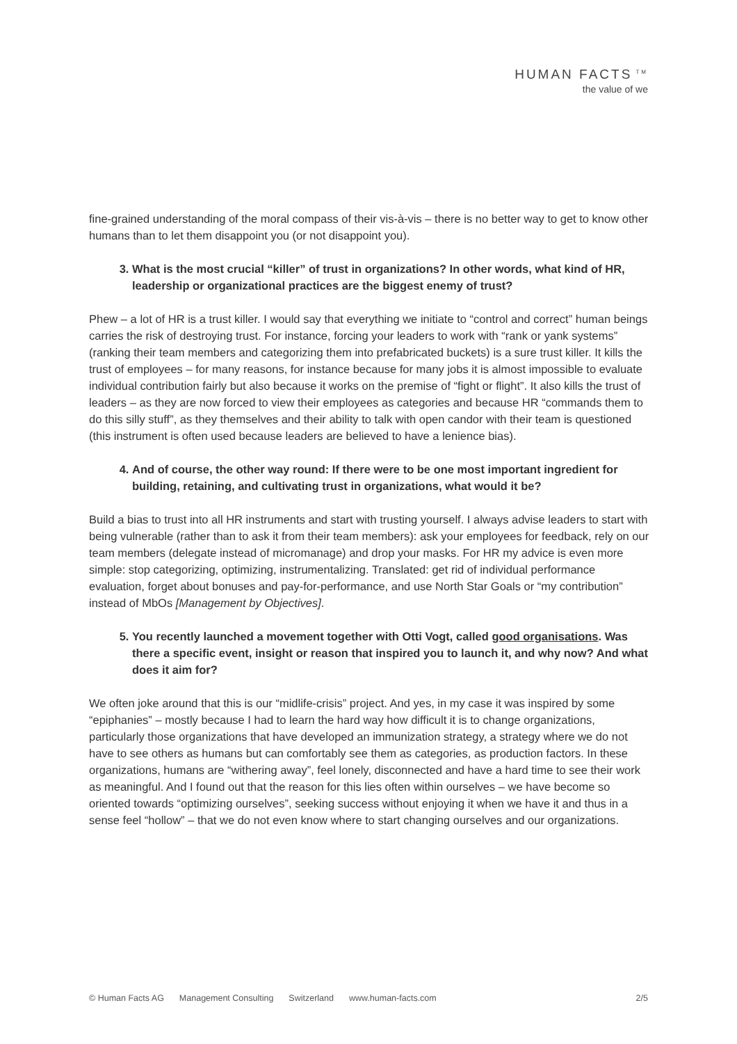HUMAN FACTS<sup>TM</sup>
the value of we
fine-grained understanding of the moral compass of their vis-à-vis – there is no better way to get to know other humans than to let them disappoint you (or not disappoint you).
3. What is the most crucial “killer” of trust in organizations? In other words, what kind of HR, leadership or organizational practices are the biggest enemy of trust?
Phew – a lot of HR is a trust killer. I would say that everything we initiate to “control and correct” human beings carries the risk of destroying trust. For instance, forcing your leaders to work with “rank or yank systems” (ranking their team members and categorizing them into prefabricated buckets) is a sure trust killer. It kills the trust of employees – for many reasons, for instance because for many jobs it is almost impossible to evaluate individual contribution fairly but also because it works on the premise of “fight or flight”. It also kills the trust of leaders – as they are now forced to view their employees as categories and because HR “commands them to do this silly stuff”, as they themselves and their ability to talk with open candor with their team is questioned (this instrument is often used because leaders are believed to have a lenience bias).
4. And of course, the other way round: If there were to be one most important ingredient for building, retaining, and cultivating trust in organizations, what would it be?
Build a bias to trust into all HR instruments and start with trusting yourself. I always advise leaders to start with being vulnerable (rather than to ask it from their team members): ask your employees for feedback, rely on our team members (delegate instead of micromanage) and drop your masks. For HR my advice is even more simple: stop categorizing, optimizing, instrumentalizing. Translated: get rid of individual performance evaluation, forget about bonuses and pay-for-performance, and use North Star Goals or “my contribution” instead of MbOs [Management by Objectives].
5. You recently launched a movement together with Otti Vogt, called good organisations. Was there a specific event, insight or reason that inspired you to launch it, and why now? And what does it aim for?
We often joke around that this is our “midlife-crisis” project. And yes, in my case it was inspired by some “epiphanies” – mostly because I had to learn the hard way how difficult it is to change organizations, particularly those organizations that have developed an immunization strategy, a strategy where we do not have to see others as humans but can comfortably see them as categories, as production factors. In these organizations, humans are “withering away”, feel lonely, disconnected and have a hard time to see their work as meaningful. And I found out that the reason for this lies often within ourselves – we have become so oriented towards “optimizing ourselves”, seeking success without enjoying it when we have it and thus in a sense feel “hollow” – that we do not even know where to start changing ourselves and our organizations.
© Human Facts AG Management Consulting Switzerland www.human-facts.com 2/5